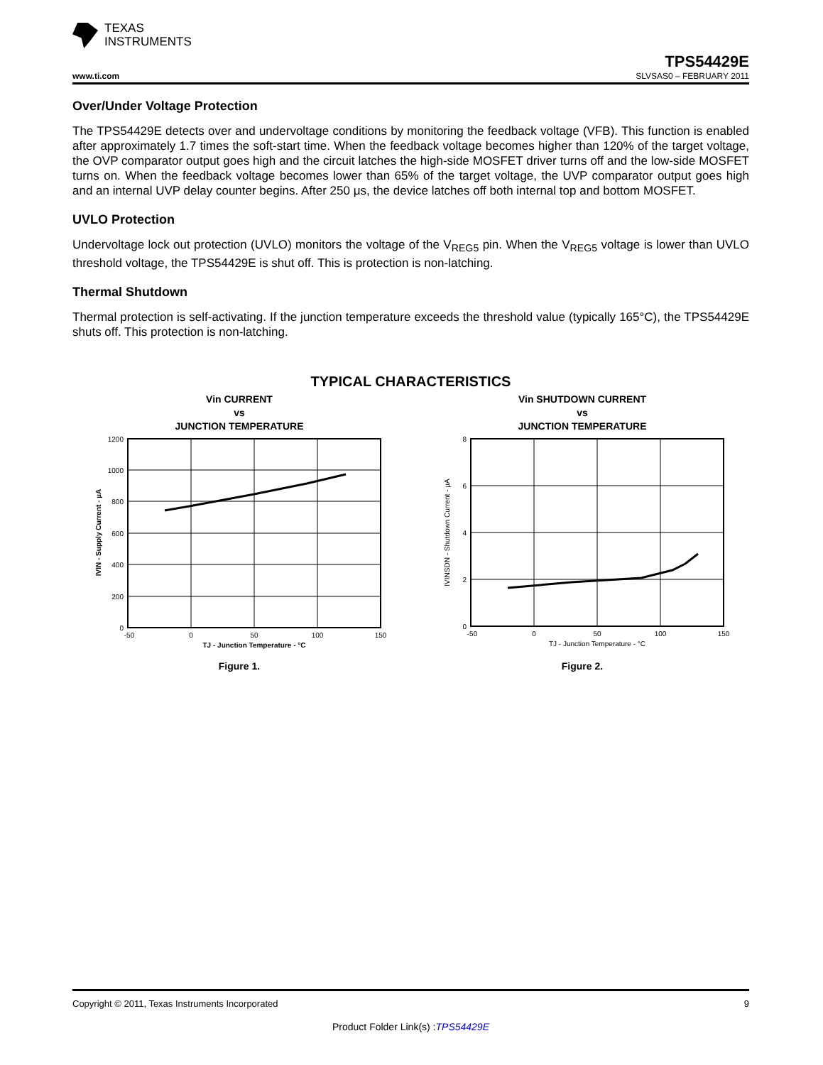TEXAS
INSTRUMENTS
TPS54429E
www.ti.com SLVSAS0 – FEBRUARY 2011
Over/Under Voltage Protection
The TPS54429E detects over and undervoltage conditions by monitoring the feedback voltage (VFB). This function is enabled after approximately 1.7 times the soft-start time. When the feedback voltage becomes higher than 120% of the target voltage, the OVP comparator output goes high and the circuit latches the high-side MOSFET driver turns off and the low-side MOSFET turns on. When the feedback voltage becomes lower than 65% of the target voltage, the UVP comparator output goes high and an internal UVP delay counter begins. After 250 μs, the device latches off both internal top and bottom MOSFET.
UVLO Protection
Undervoltage lock out protection (UVLO) monitors the voltage of the V<sub>REG5</sub> pin. When the V<sub>REG5</sub> voltage is lower than UVLO threshold voltage, the TPS54429E is shut off. This is protection is non-latching.
Thermal Shutdown
Thermal protection is self-activating. If the junction temperature exceeds the threshold value (typically 165°C), the TPS54429E shuts off. This protection is non-latching.
TYPICAL CHARACTERISTICS
Vin CURRENT
vs
JUNCTION TEMPERATURE
1200
1000
800
600
400
200
0
-50
0
50
100
150
TJ - Junction Temperature - °C
IVIN - Supply Current - µA
Figure 1.
Vin SHUTDOWN CURRENT
vs
JUNCTION TEMPERATURE
8
6
4
2
0
-50
0
50
100
150
TJ - Junction Temperature - °C
IVINSDN - Shutdown Current - µA
Figure 2.
Copyright © 2011, Texas Instruments Incorporated 9
Product Folder Link(s) :TPS54429E